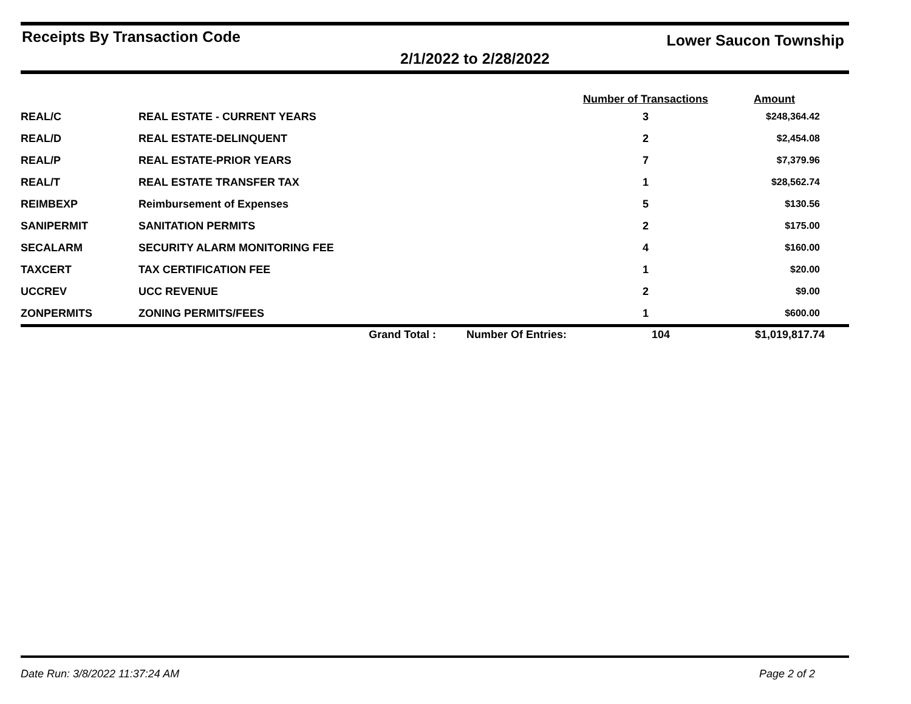Receipts By Transaction Code
Lower Saucon Township
2/1/2022 to 2/28/2022
| | | | | Number of Transactions | Amount |
| --- | --- | --- | --- | --- | --- |
| REAL/C | REAL ESTATE - CURRENT YEARS | | | 3 | $248,364.42 |
| REAL/D | REAL ESTATE-DELINQUENT | | | 2 | $2,454.08 |
| REAL/P | REAL ESTATE-PRIOR YEARS | | | 7 | $7,379.96 |
| REAL/T | REAL ESTATE TRANSFER TAX | | | 1 | $28,562.74 |
| REIMBEXP | Reimbursement of Expenses | | | 5 | $130.56 |
| SANIPERMIT | SANITATION PERMITS | | | 2 | $175.00 |
| SECALARM | SECURITY ALARM MONITORING FEE | | | 4 | $160.00 |
| TAXCERT | TAX CERTIFICATION FEE | | | 1 | $20.00 |
| UCCREV | UCC REVENUE | | | 2 | $9.00 |
| ZONPERMITS | ZONING PERMITS/FEES | | | 1 | $600.00 |
| | | Grand Total : | Number Of Entries: | 104 | $1,019,817.74 |
Date Run: 3/8/2022 11:37:24 AM Page 2 of 2